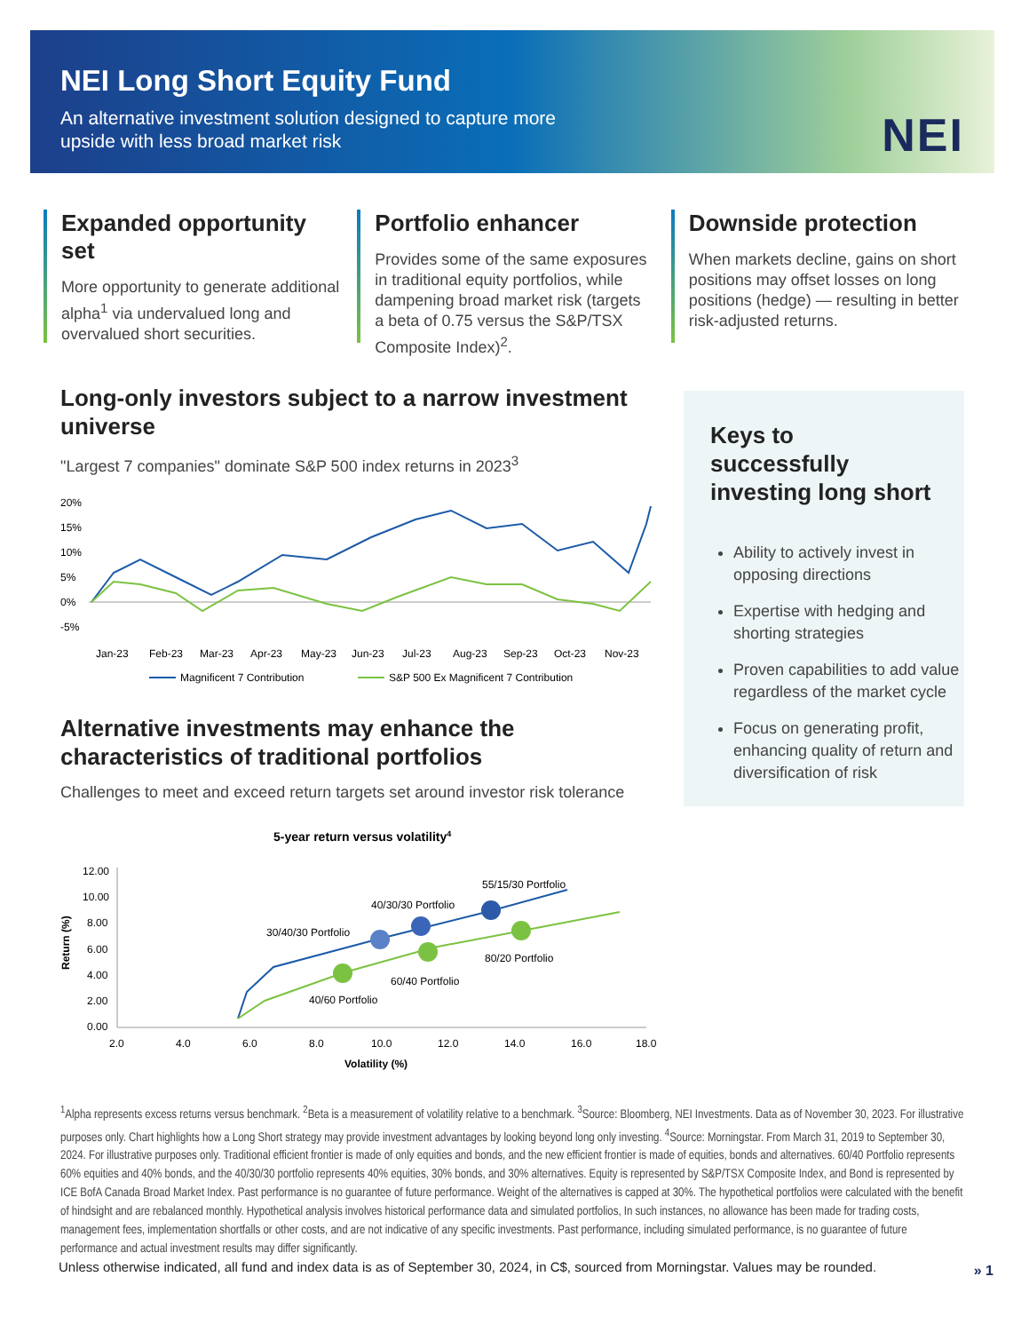NEI Long Short Equity Fund
An alternative investment solution designed to capture more upside with less broad market risk
NEI
Expanded opportunity set
More opportunity to generate additional alpha<sup>1</sup> via undervalued long and overvalued short securities.
Portfolio enhancer
Provides some of the same exposures in traditional equity portfolios, while dampening broad market risk (targets a beta of 0.75 versus the S&P/TSX Composite Index)<sup>2</sup>.
Downside protection
When markets decline, gains on short positions may offset losses on long positions (hedge) — resulting in better risk-adjusted returns.
Long-only investors subject to a narrow investment universe
"Largest 7 companies" dominate S&P 500 index returns in 2023<sup>3</sup>
20%
15%
10%
5%
0%
-5%
Jan-23
Feb-23
Mar-23
Apr-23
May-23
Jun-23
Jul-23
Aug-23
Sep-23
Oct-23
Nov-23
Magnificent 7 Contribution
S&P 500 Ex Magnificent 7 Contribution
Alternative investments may enhance the characteristics of traditional portfolios
Challenges to meet and exceed return targets set around investor risk tolerance
5-year return versus volatility4
12.00
10.00
8.00
6.00
4.00
2.00
0.00
30/40/30 Portfolio
40/30/30 Portfolio
55/15/30 Portfolio
40/60 Portfolio
60/40 Portfolio
80/20 Portfolio
2.0
4.0
6.0
8.0
10.0
12.0
14.0
16.0
18.0
Volatility (%)
Return (%)
Keys to successfully investing long short
Ability to actively invest in opposing directions
Expertise with hedging and shorting strategies
Proven capabilities to add value regardless of the market cycle
Focus on generating profit, enhancing quality of return and diversification of risk
<sup>1</sup> Alpha represents excess returns versus benchmark. <sup>2</sup>Beta is a measurement of volatility relative to a benchmark. <sup>3</sup>Source: Bloomberg, NEI Investments. Data as of November 30, 2023. For illustrative purposes only. Chart highlights how a Long Short strategy may provide investment advantages by looking beyond long only investing. <sup>4</sup>Source: Morningstar. From March 31, 2019 to September 30, 2024. For illustrative purposes only. Traditional efficient frontier is made of only equities and bonds, and the new efficient frontier is made of equities, bonds and alternatives. 60/40 Portfolio represents 60% equities and 40% bonds, and the 40/30/30 portfolio represents 40% equities, 30% bonds, and 30% alternatives. Equity is represented by S&P/TSX Composite Index, and Bond is represented by ICE BofA Canada Broad Market Index. Past performance is no guarantee of future performance. Weight of the alternatives is capped at 30%. The hypothetical portfolios were calculated with the benefit of hindsight and are rebalanced monthly. Hypothetical analysis involves historical performance data and simulated portfolios, In such instances, no allowance has been made for trading costs, management fees, implementation shortfalls or other costs, and are not indicative of any specific investments. Past performance, including simulated performance, is no guarantee of future performance and actual investment results may differ significantly.
Unless otherwise indicated, all fund and index data is as of September 30, 2024, in C$, sourced from Morningstar. Values may be rounded.
» 1